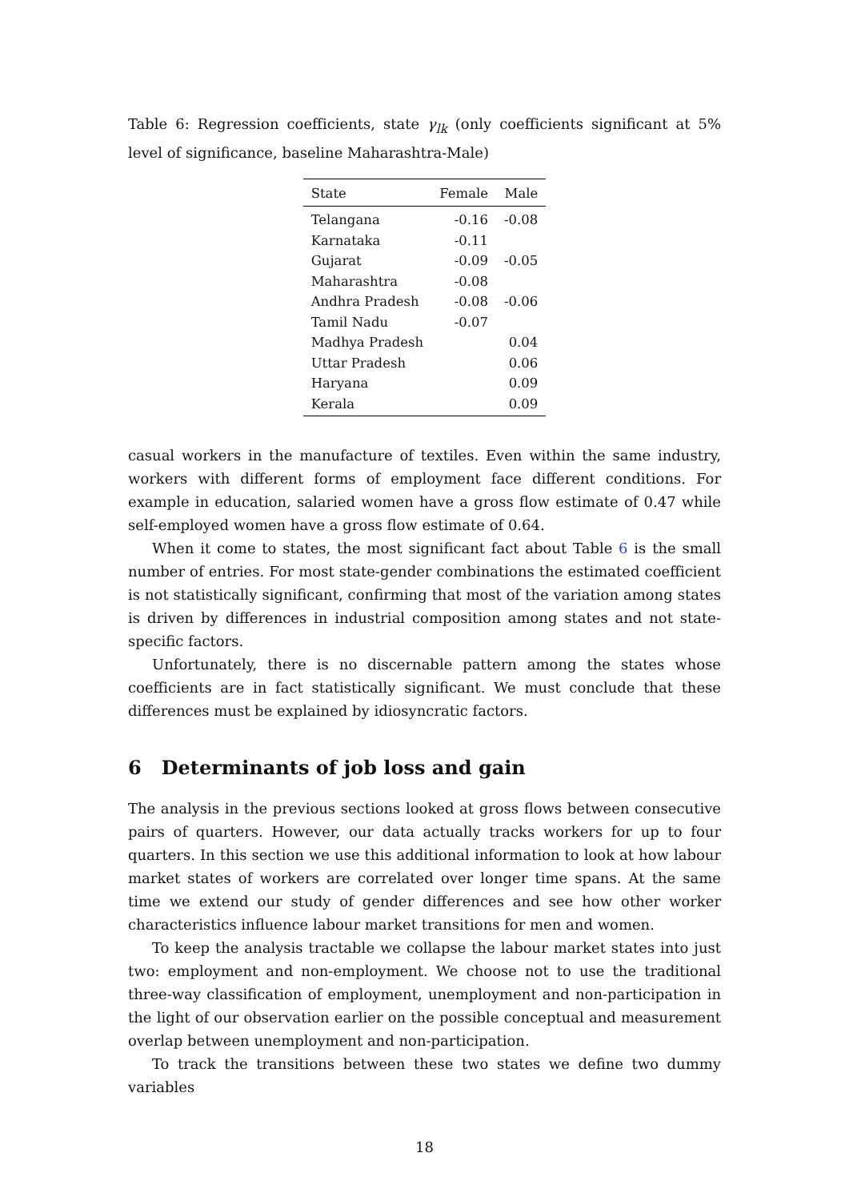Table 6: Regression coefficients, state γ<sub>lk</sub> (only coefficients significant at 5% level of significance, baseline Maharashtra-Male)
| State | Female | Male |
| --- | --- | --- |
| Telangana | -0.16 | -0.08 |
| Karnataka | -0.11 | |
| Gujarat | -0.09 | -0.05 |
| Maharashtra | -0.08 | |
| Andhra Pradesh | -0.08 | -0.06 |
| Tamil Nadu | -0.07 | |
| Madhya Pradesh | | 0.04 |
| Uttar Pradesh | | 0.06 |
| Haryana | | 0.09 |
| Kerala | | 0.09 |
casual workers in the manufacture of textiles. Even within the same industry, workers with different forms of employment face different conditions. For example in education, salaried women have a gross flow estimate of 0.47 while self-employed women have a gross flow estimate of 0.64.
When it come to states, the most significant fact about Table 6 is the small number of entries. For most state-gender combinations the estimated coefficient is not statistically significant, confirming that most of the variation among states is driven by differences in industrial composition among states and not state-specific factors.
Unfortunately, there is no discernable pattern among the states whose coefficients are in fact statistically significant. We must conclude that these differences must be explained by idiosyncratic factors.
6 Determinants of job loss and gain
The analysis in the previous sections looked at gross flows between consecutive pairs of quarters. However, our data actually tracks workers for up to four quarters. In this section we use this additional information to look at how labour market states of workers are correlated over longer time spans. At the same time we extend our study of gender differences and see how other worker characteristics influence labour market transitions for men and women.
To keep the analysis tractable we collapse the labour market states into just two: employment and non-employment. We choose not to use the traditional three-way classification of employment, unemployment and non-participation in the light of our observation earlier on the possible conceptual and measurement overlap between unemployment and non-participation.
To track the transitions between these two states we define two dummy variables
18